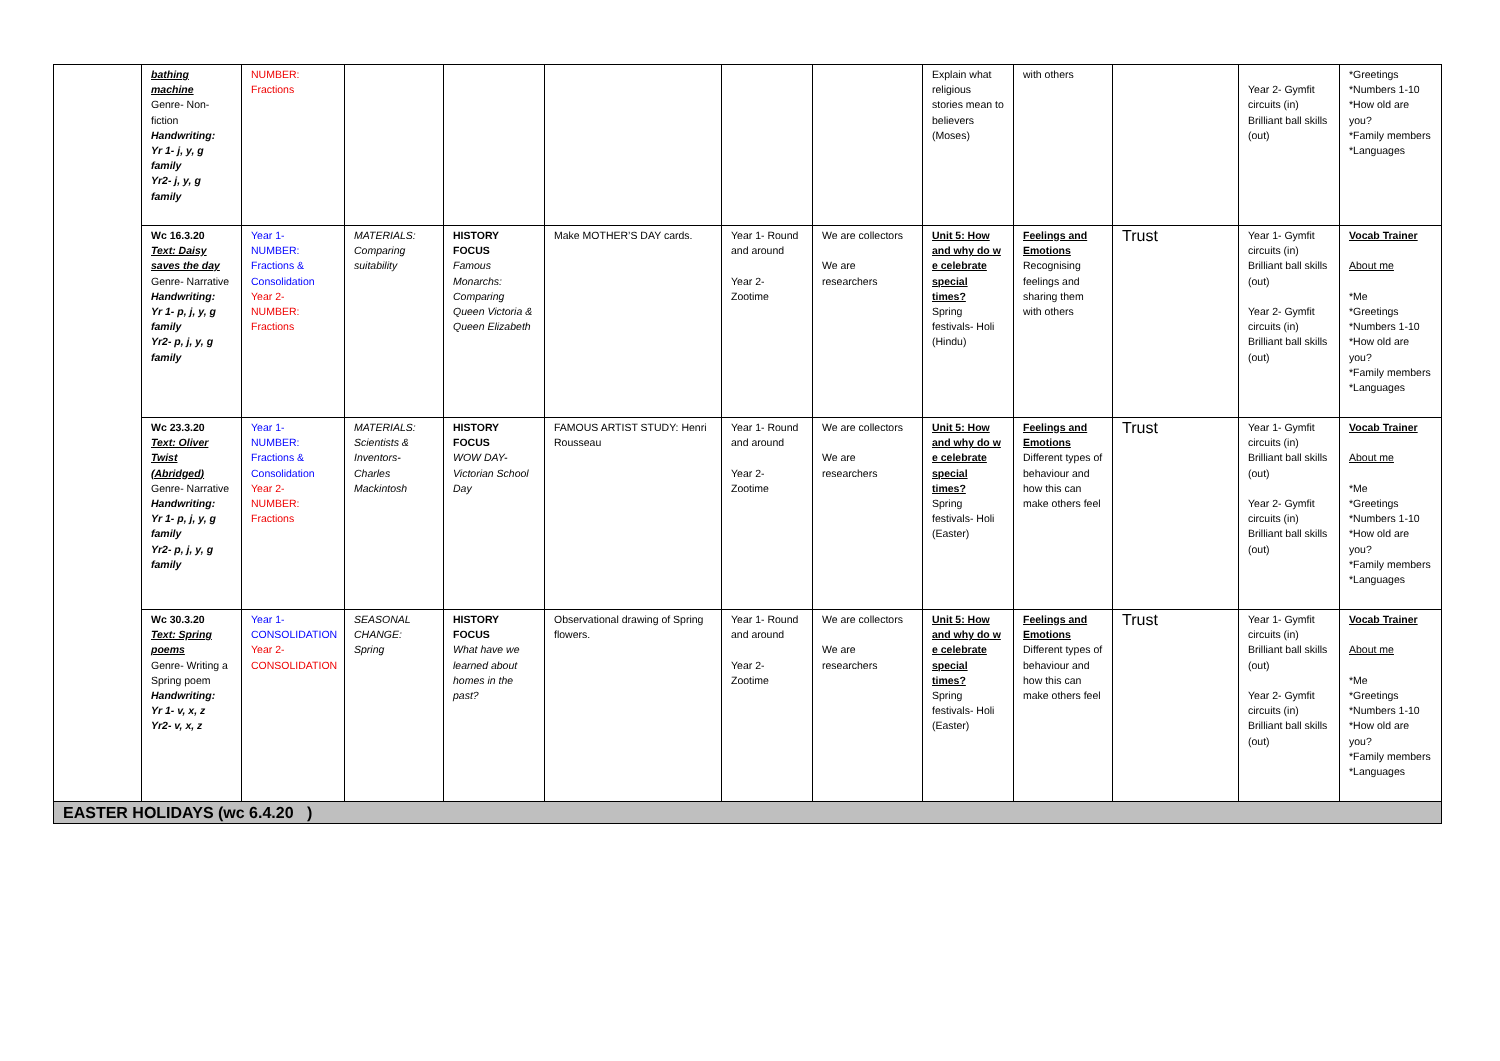| | bathing machine Genre- Non-fiction Handwriting: Yr 1- j, y, g family Yr2- j, y, g family | NUMBER: Fractions | | | | | | Explain what religious stories mean to believers (Moses) | with others | | Year 2- Gymfit circuits (in) Brilliant ball skills (out) | *Greetings *Numbers 1-10 *How old are you? *Family members *Languages |
| | Wc 16.3.20 Text: Daisy saves the day Genre- Narrative Handwriting: Yr 1- p, j, y, g family Yr2- p, j, y, g family | Year 1- NUMBER: Fractions & Consolidation Year 2- NUMBER: Fractions | MATERIALS: Comparing suitability | HISTORY FOCUS Famous Monarchs: Comparing Queen Victoria & Queen Elizabeth | Make MOTHER’S DAY cards. | Year 1- Round and around Year 2- Zootime | We are collectors We are researchers | Unit 5: How and why do w e celebrate special times? Spring festivals- Holi (Hindu) | Feelings and Emotions Recognising feelings and sharing them with others | Trust | Year 1- Gymfit circuits (in) Brilliant ball skills (out) Year 2- Gymfit circuits (in) Brilliant ball skills (out) | Vocab Trainer About me *Me *Greetings *Numbers 1-10 *How old are you? *Family members *Languages |
| | Wc 23.3.20 Text: Oliver Twist (Abridged) Genre- Narrative Handwriting: Yr 1- p, j, y, g family Yr2- p, j, y, g family | Year 1- NUMBER: Fractions & Consolidation Year 2- NUMBER: Fractions | MATERIALS: Scientists & Inventors- Charles Mackintosh | HISTORY FOCUS WOW DAY- Victorian School Day | FAMOUS ARTIST STUDY: Henri Rousseau | Year 1- Round and around Year 2- Zootime | We are collectors We are researchers | Unit 5: How and why do w e celebrate special times? Spring festivals- Holi (Easter) | Feelings and Emotions Different types of behaviour and how this can make others feel | Trust | Year 1- Gymfit circuits (in) Brilliant ball skills (out) Year 2- Gymfit circuits (in) Brilliant ball skills (out) | Vocab Trainer About me *Me *Greetings *Numbers 1-10 *How old are you? *Family members *Languages |
| | Wc 30.3.20 Text: Spring poems Genre- Writing a Spring poem Handwriting: Yr 1- v, x, z Yr2- v, x, z | Year 1- CONSOLIDATION Year 2- CONSOLIDATION | SEASONAL CHANGE: Spring | HISTORY FOCUS What have we learned about homes in the past? | Observational drawing of Spring flowers. | Year 1- Round and around Year 2- Zootime | We are collectors We are researchers | Unit 5: How and why do w e celebrate special times? Spring festivals- Holi (Easter) | Feelings and Emotions Different types of behaviour and how this can make others feel | Trust | Year 1- Gymfit circuits (in) Brilliant ball skills (out) Year 2- Gymfit circuits (in) Brilliant ball skills (out) | Vocab Trainer About me *Me *Greetings *Numbers 1-10 *How old are you? *Family members *Languages |
| EASTER HOLIDAYS (wc 6.4.20 ) | | | | | | | | | | | | |